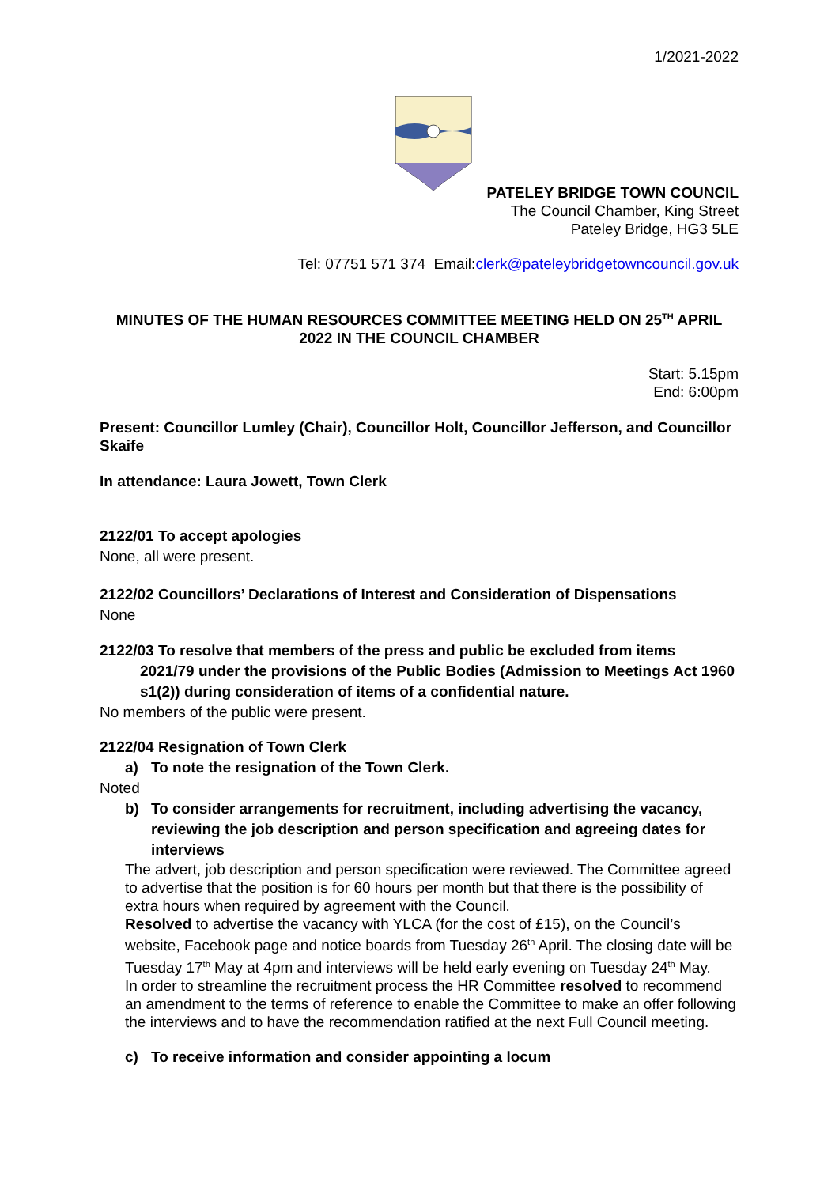1/2021-2022
PATELEY BRIDGE TOWN COUNCIL
The Council Chamber, King Street
Pateley Bridge, HG3 5LE
Tel: 07751 571 374 Email:clerk@pateleybridgetowncouncil.gov.uk
MINUTES OF THE HUMAN RESOURCES COMMITTEE MEETING HELD ON 25<sup>TH</sup> APRIL 2022 IN THE COUNCIL CHAMBER
Start: 5.15pm
End: 6:00pm
Present: Councillor Lumley (Chair), Councillor Holt, Councillor Jefferson, and Councillor Skaife
In attendance: Laura Jowett, Town Clerk
2122/01 To accept apologies
None, all were present.
2122/02 Councillors’ Declarations of Interest and Consideration of Dispensations
None
2122/03 To resolve that members of the press and public be excluded from items
2021/79 under the provisions of the Public Bodies (Admission to Meetings Act 1960 s1(2)) during consideration of items of a confidential nature.
No members of the public were present.
2122/04 Resignation of Town Clerk
a) To note the resignation of the Town Clerk.
Noted
b) To consider arrangements for recruitment, including advertising the vacancy, reviewing the job description and person specification and agreeing dates for interviews
The advert, job description and person specification were reviewed. The Committee agreed to advertise that the position is for 60 hours per month but that there is the possibility of extra hours when required by agreement with the Council.
Resolved to advertise the vacancy with YLCA (for the cost of £15), on the Council’s website, Facebook page and notice boards from Tuesday 26<sup>th</sup> April. The closing date will be Tuesday 17<sup>th</sup> May at 4pm and interviews will be held early evening on Tuesday 24<sup>th</sup> May.
In order to streamline the recruitment process the HR Committee resolved to recommend an amendment to the terms of reference to enable the Committee to make an offer following the interviews and to have the recommendation ratified at the next Full Council meeting.
c) To receive information and consider appointing a locum